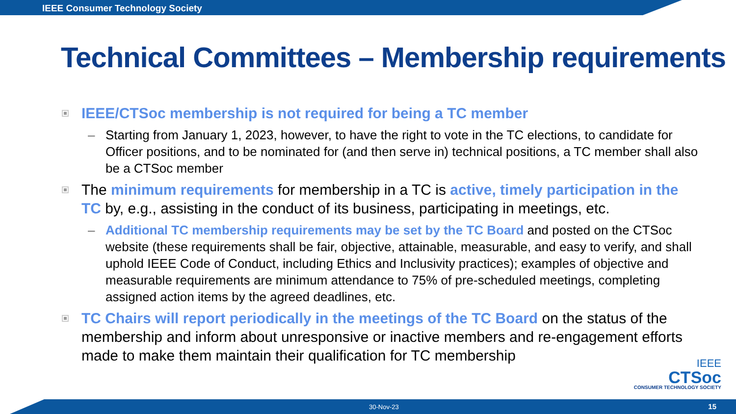IEEE Consumer Technology Society
Technical Committees – Membership requirements
IEEE/CTSoc membership is not required for being a TC member
– Starting from January 1, 2023, however, to have the right to vote in the TC elections, to candidate for Officer positions, and to be nominated for (and then serve in) technical positions, a TC member shall also be a CTSoc member
The minimum requirements for membership in a TC is active, timely participation in the TC by, e.g., assisting in the conduct of its business, participating in meetings, etc.
– Additional TC membership requirements may be set by the TC Board and posted on the CTSoc website (these requirements shall be fair, objective, attainable, measurable, and easy to verify, and shall uphold IEEE Code of Conduct, including Ethics and Inclusivity practices); examples of objective and measurable requirements are minimum attendance to 75% of pre-scheduled meetings, completing assigned action items by the agreed deadlines, etc.
TC Chairs will report periodically in the meetings of the TC Board on the status of the membership and inform about unresponsive or inactive members and re-engagement efforts made to make them maintain their qualification for TC membership
IEEE
CTSoc
CONSUMER TECHNOLOGY SOCIETY
30-Nov-23 15